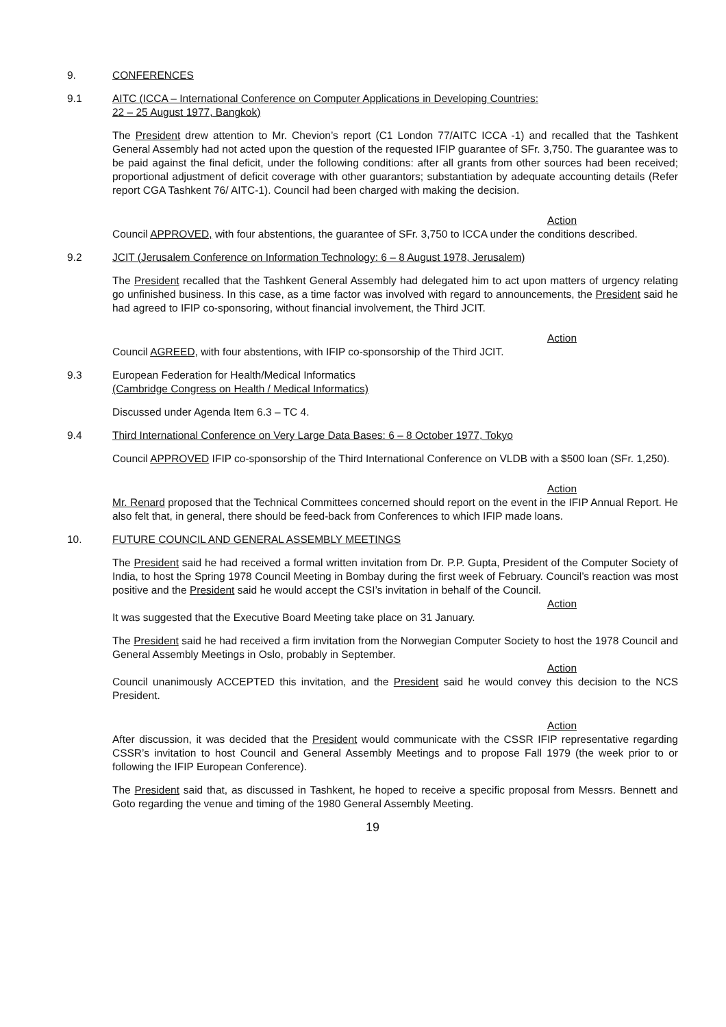9. CONFERENCES
9.1 AITC (ICCA – International Conference on Computer Applications in Developing Countries:
22 – 25 August 1977, Bangkok)
The President drew attention to Mr. Chevion’s report (C1 London 77/AITC ICCA -1) and recalled that the Tashkent General Assembly had not acted upon the question of the requested IFIP guarantee of SFr. 3,750. The guarantee was to be paid against the final deficit, under the following conditions: after all grants from other sources had been received; proportional adjustment of deficit coverage with other guarantors; substantiation by adequate accounting details (Refer report CGA Tashkent 76/ AITC-1). Council had been charged with making the decision.
Action
Council APPROVED, with four abstentions, the guarantee of SFr. 3,750 to ICCA under the conditions described.
9.2 JCIT (Jerusalem Conference on Information Technology: 6 – 8 August 1978, Jerusalem)
The President recalled that the Tashkent General Assembly had delegated him to act upon matters of urgency relating go unfinished business. In this case, as a time factor was involved with regard to announcements, the President said he had agreed to IFIP co-sponsoring, without financial involvement, the Third JCIT.
Action
Council AGREED, with four abstentions, with IFIP co-sponsorship of the Third JCIT.
9.3 European Federation for Health/Medical Informatics
(Cambridge Congress on Health / Medical Informatics)
Discussed under Agenda Item 6.3 – TC 4.
9.4 Third International Conference on Very Large Data Bases: 6 – 8 October 1977, Tokyo
Council APPROVED IFIP co-sponsorship of the Third International Conference on VLDB with a $500 loan (SFr. 1,250).
Action
Mr. Renard proposed that the Technical Committees concerned should report on the event in the IFIP Annual Report. He also felt that, in general, there should be feed-back from Conferences to which IFIP made loans.
10. FUTURE COUNCIL AND GENERAL ASSEMBLY MEETINGS
The President said he had received a formal written invitation from Dr. P.P. Gupta, President of the Computer Society of India, to host the Spring 1978 Council Meeting in Bombay during the first week of February. Council’s reaction was most positive and the President said he would accept the CSI’s invitation in behalf of the Council.
Action
It was suggested that the Executive Board Meeting take place on 31 January.
The President said he had received a firm invitation from the Norwegian Computer Society to host the 1978 Council and General Assembly Meetings in Oslo, probably in September.
Action
Council unanimously ACCEPTED this invitation, and the President said he would convey this decision to the NCS President.
Action
After discussion, it was decided that the President would communicate with the CSSR IFIP representative regarding CSSR’s invitation to host Council and General Assembly Meetings and to propose Fall 1979 (the week prior to or following the IFIP European Conference).
The President said that, as discussed in Tashkent, he hoped to receive a specific proposal from Messrs. Bennett and Goto regarding the venue and timing of the 1980 General Assembly Meeting.
19